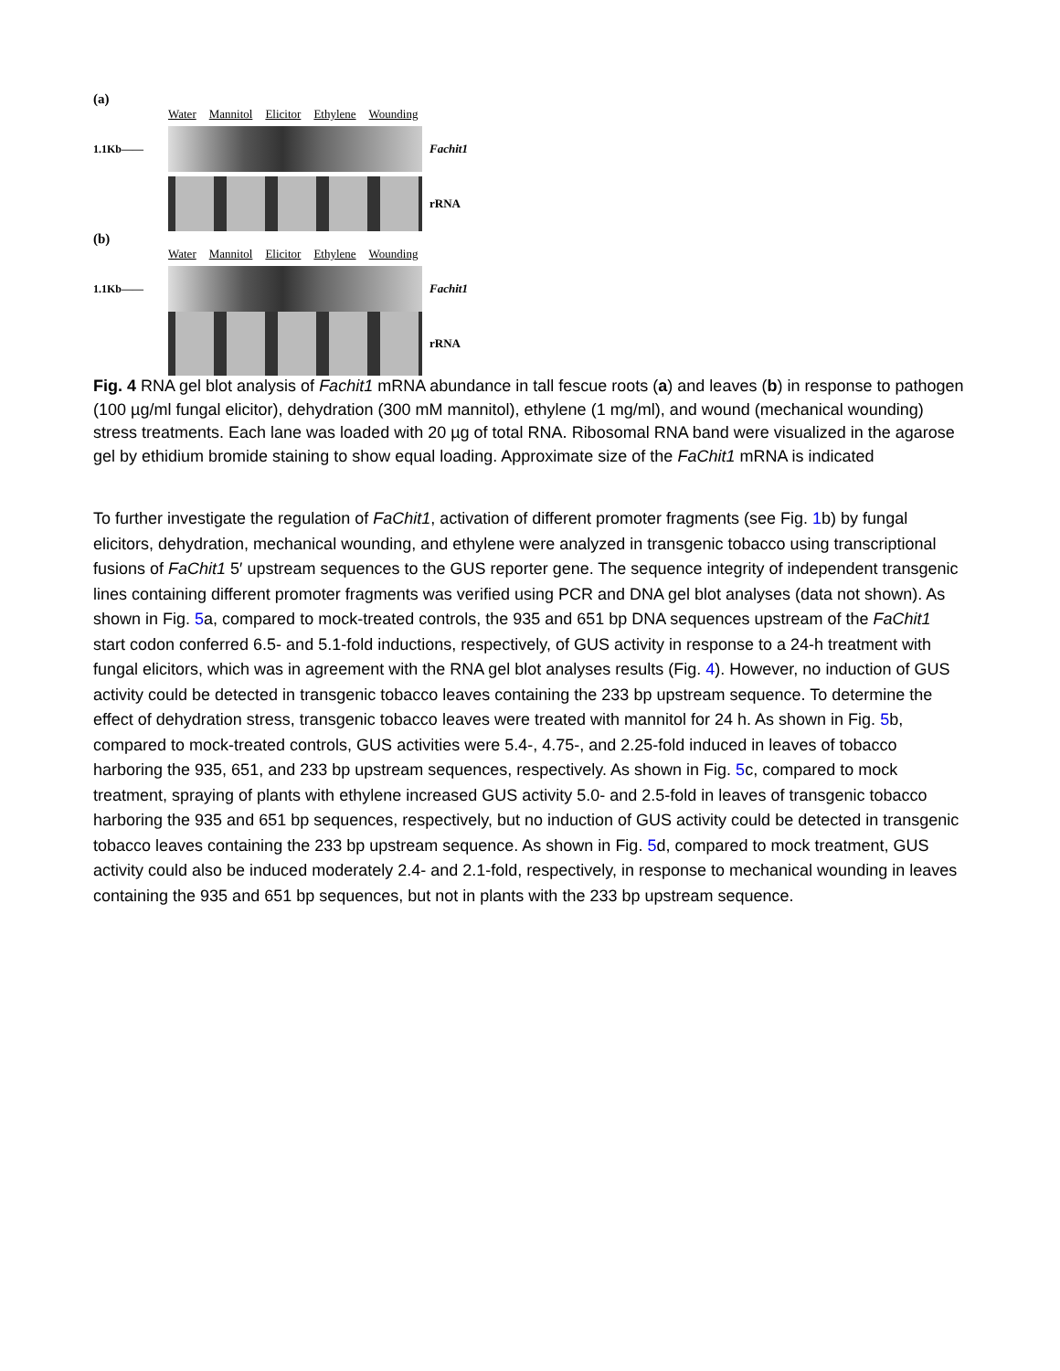(a)
Water Mannitol Elicitor Ethylene Wounding
1.1Kb—— Fachit1
rRNA
(b)
Water Mannitol Elicitor Ethylene Wounding
1.1Kb—— Fachit1
rRNA
Fig. 4 RNA gel blot analysis of Fachit1 mRNA abundance in tall fescue roots (a) and leaves (b) in response to pathogen (100 µg/ml fungal elicitor), dehydration (300 mM mannitol), ethylene (1 mg/ml), and wound (mechanical wounding) stress treatments. Each lane was loaded with 20 µg of total RNA. Ribosomal RNA band were visualized in the agarose gel by ethidium bromide staining to show equal loading. Approximate size of the FaChit1 mRNA is indicated
To further investigate the regulation of FaChit1, activation of different promoter fragments (see Fig. 1b) by fungal elicitors, dehydration, mechanical wounding, and ethylene were analyzed in transgenic tobacco using transcriptional fusions of FaChit1 5′ upstream sequences to the GUS reporter gene. The sequence integrity of independent transgenic lines containing different promoter fragments was verified using PCR and DNA gel blot analyses (data not shown). As shown in Fig. 5a, compared to mock-treated controls, the 935 and 651 bp DNA sequences upstream of the FaChit1 start codon conferred 6.5- and 5.1-fold inductions, respectively, of GUS activity in response to a 24-h treatment with fungal elicitors, which was in agreement with the RNA gel blot analyses results (Fig. 4). However, no induction of GUS activity could be detected in transgenic tobacco leaves containing the 233 bp upstream sequence. To determine the effect of dehydration stress, transgenic tobacco leaves were treated with mannitol for 24 h. As shown in Fig. 5b, compared to mock-treated controls, GUS activities were 5.4-, 4.75-, and 2.25-fold induced in leaves of tobacco harboring the 935, 651, and 233 bp upstream sequences, respectively. As shown in Fig. 5c, compared to mock treatment, spraying of plants with ethylene increased GUS activity 5.0- and 2.5-fold in leaves of transgenic tobacco harboring the 935 and 651 bp sequences, respectively, but no induction of GUS activity could be detected in transgenic tobacco leaves containing the 233 bp upstream sequence. As shown in Fig. 5d, compared to mock treatment, GUS activity could also be induced moderately 2.4- and 2.1-fold, respectively, in response to mechanical wounding in leaves containing the 935 and 651 bp sequences, but not in plants with the 233 bp upstream sequence.